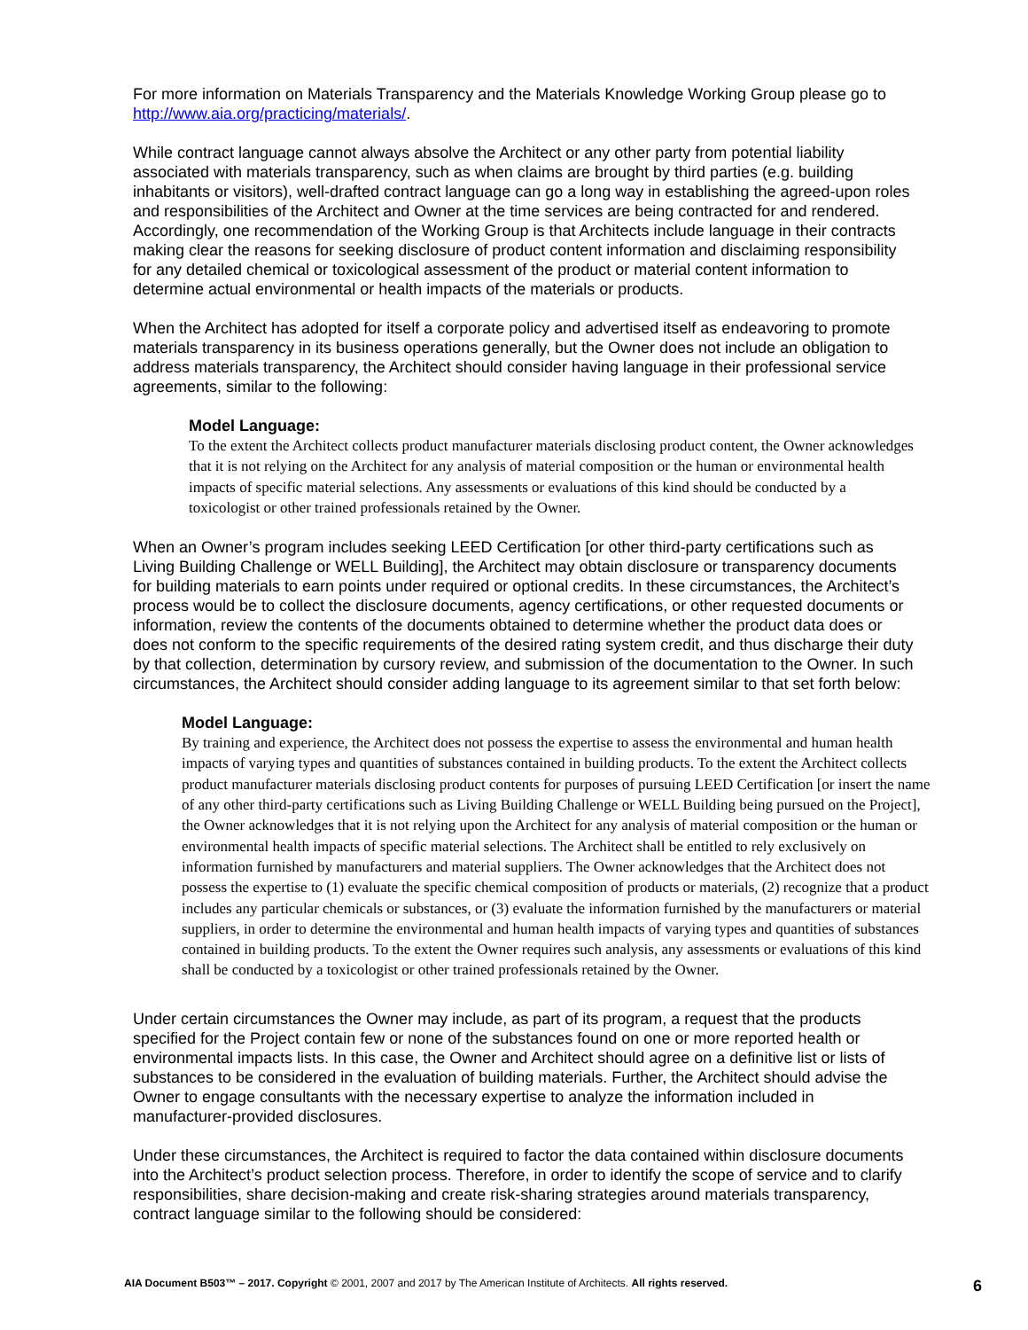For more information on Materials Transparency and the Materials Knowledge Working Group please go to http://www.aia.org/practicing/materials/.
While contract language cannot always absolve the Architect or any other party from potential liability associated with materials transparency, such as when claims are brought by third parties (e.g. building inhabitants or visitors), well-drafted contract language can go a long way in establishing the agreed-upon roles and responsibilities of the Architect and Owner at the time services are being contracted for and rendered. Accordingly, one recommendation of the Working Group is that Architects include language in their contracts making clear the reasons for seeking disclosure of product content information and disclaiming responsibility for any detailed chemical or toxicological assessment of the product or material content information to determine actual environmental or health impacts of the materials or products.
When the Architect has adopted for itself a corporate policy and advertised itself as endeavoring to promote materials transparency in its business operations generally, but the Owner does not include an obligation to address materials transparency, the Architect should consider having language in their professional service agreements, similar to the following:
Model Language:
To the extent the Architect collects product manufacturer materials disclosing product content, the Owner acknowledges that it is not relying on the Architect for any analysis of material composition or the human or environmental health impacts of specific material selections. Any assessments or evaluations of this kind should be conducted by a toxicologist or other trained professionals retained by the Owner.
When an Owner’s program includes seeking LEED Certification [or other third-party certifications such as Living Building Challenge or WELL Building], the Architect may obtain disclosure or transparency documents for building materials to earn points under required or optional credits. In these circumstances, the Architect’s process would be to collect the disclosure documents, agency certifications, or other requested documents or information, review the contents of the documents obtained to determine whether the product data does or does not conform to the specific requirements of the desired rating system credit, and thus discharge their duty by that collection, determination by cursory review, and submission of the documentation to the Owner. In such circumstances, the Architect should consider adding language to its agreement similar to that set forth below:
Model Language:
By training and experience, the Architect does not possess the expertise to assess the environmental and human health impacts of varying types and quantities of substances contained in building products. To the extent the Architect collects product manufacturer materials disclosing product contents for purposes of pursuing LEED Certification [or insert the name of any other third-party certifications such as Living Building Challenge or WELL Building being pursued on the Project], the Owner acknowledges that it is not relying upon the Architect for any analysis of material composition or the human or environmental health impacts of specific material selections. The Architect shall be entitled to rely exclusively on information furnished by manufacturers and material suppliers. The Owner acknowledges that the Architect does not possess the expertise to (1) evaluate the specific chemical composition of products or materials, (2) recognize that a product includes any particular chemicals or substances, or (3) evaluate the information furnished by the manufacturers or material suppliers, in order to determine the environmental and human health impacts of varying types and quantities of substances contained in building products. To the extent the Owner requires such analysis, any assessments or evaluations of this kind shall be conducted by a toxicologist or other trained professionals retained by the Owner.
Under certain circumstances the Owner may include, as part of its program, a request that the products specified for the Project contain few or none of the substances found on one or more reported health or environmental impacts lists. In this case, the Owner and Architect should agree on a definitive list or lists of substances to be considered in the evaluation of building materials. Further, the Architect should advise the Owner to engage consultants with the necessary expertise to analyze the information included in manufacturer-provided disclosures.
Under these circumstances, the Architect is required to factor the data contained within disclosure documents into the Architect’s product selection process. Therefore, in order to identify the scope of service and to clarify responsibilities, share decision-making and create risk-sharing strategies around materials transparency, contract language similar to the following should be considered:
AIA Document B503™ – 2017. Copyright © 2001, 2007 and 2017 by The American Institute of Architects. All rights reserved. 6